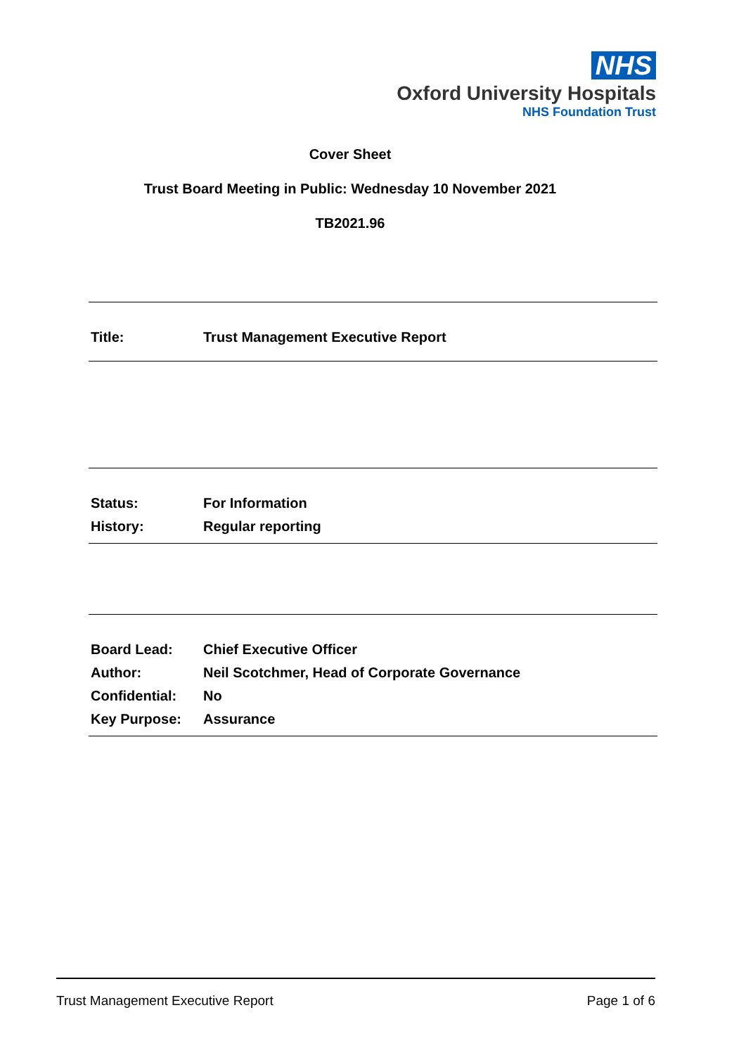NHS
Oxford University Hospitals
NHS Foundation Trust
Cover Sheet
Trust Board Meeting in Public: Wednesday 10 November 2021
TB2021.96
| Title: | Trust Management Executive Report |
| Status: | For Information |
| History: | Regular reporting |
| Board Lead: | Chief Executive Officer |
| Author: | Neil Scotchmer, Head of Corporate Governance |
| Confidential: | No |
| Key Purpose: | Assurance |
Trust Management Executive Report Page 1 of 6